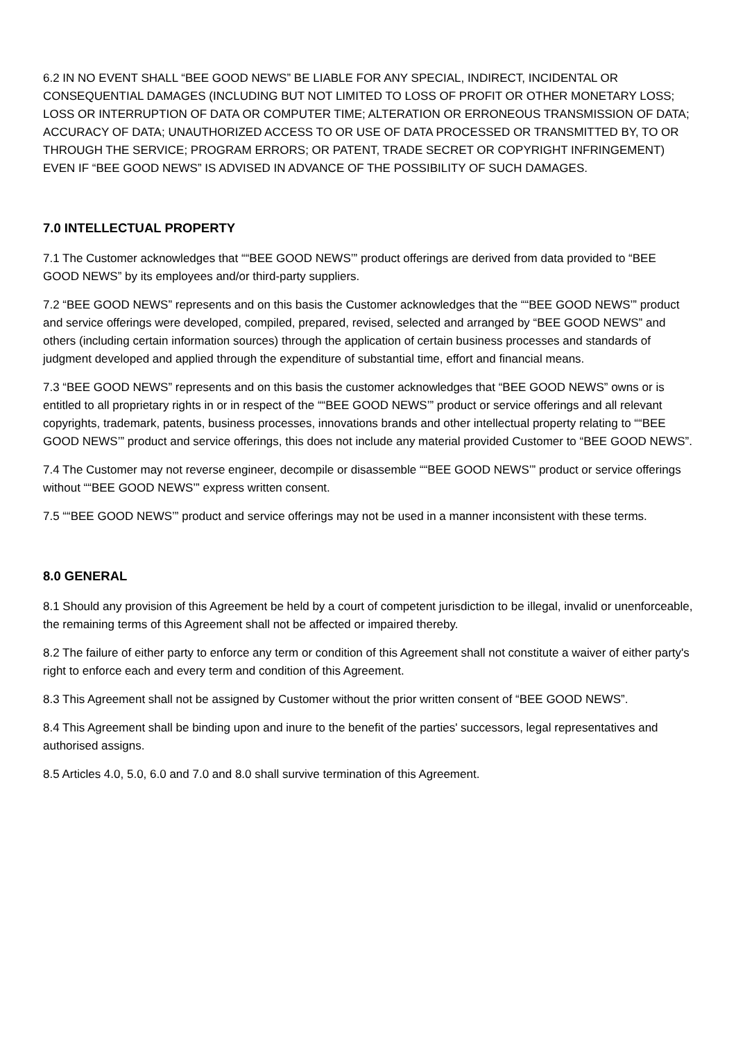6.2 IN NO EVENT SHALL “BEE GOOD NEWS” BE LIABLE FOR ANY SPECIAL, INDIRECT, INCIDENTAL OR CONSEQUENTIAL DAMAGES (INCLUDING BUT NOT LIMITED TO LOSS OF PROFIT OR OTHER MONETARY LOSS; LOSS OR INTERRUPTION OF DATA OR COMPUTER TIME; ALTERATION OR ERRONEOUS TRANSMISSION OF DATA; ACCURACY OF DATA; UNAUTHORIZED ACCESS TO OR USE OF DATA PROCESSED OR TRANSMITTED BY, TO OR THROUGH THE SERVICE; PROGRAM ERRORS; OR PATENT, TRADE SECRET OR COPYRIGHT INFRINGEMENT) EVEN IF “BEE GOOD NEWS” IS ADVISED IN ADVANCE OF THE POSSIBILITY OF SUCH DAMAGES.
7.0 INTELLECTUAL PROPERTY
7.1 The Customer acknowledges that ““BEE GOOD NEWS’” product offerings are derived from data provided to “BEE GOOD NEWS” by its employees and/or third-party suppliers.
7.2 “BEE GOOD NEWS” represents and on this basis the Customer acknowledges that the ““BEE GOOD NEWS’” product and service offerings were developed, compiled, prepared, revised, selected and arranged by “BEE GOOD NEWS” and others (including certain information sources) through the application of certain business processes and standards of judgment developed and applied through the expenditure of substantial time, effort and financial means.
7.3 “BEE GOOD NEWS” represents and on this basis the customer acknowledges that “BEE GOOD NEWS” owns or is entitled to all proprietary rights in or in respect of the ““BEE GOOD NEWS’” product or service offerings and all relevant copyrights, trademark, patents, business processes, innovations brands and other intellectual property relating to ““BEE GOOD NEWS’” product and service offerings, this does not include any material provided Customer to “BEE GOOD NEWS”.
7.4 The Customer may not reverse engineer, decompile or disassemble ““BEE GOOD NEWS’” product or service offerings without ““BEE GOOD NEWS’” express written consent.
7.5 ““BEE GOOD NEWS’” product and service offerings may not be used in a manner inconsistent with these terms.
8.0 GENERAL
8.1 Should any provision of this Agreement be held by a court of competent jurisdiction to be illegal, invalid or unenforceable, the remaining terms of this Agreement shall not be affected or impaired thereby.
8.2 The failure of either party to enforce any term or condition of this Agreement shall not constitute a waiver of either party's right to enforce each and every term and condition of this Agreement.
8.3 This Agreement shall not be assigned by Customer without the prior written consent of “BEE GOOD NEWS”.
8.4 This Agreement shall be binding upon and inure to the benefit of the parties' successors, legal representatives and authorised assigns.
8.5 Articles 4.0, 5.0, 6.0 and 7.0 and 8.0 shall survive termination of this Agreement.